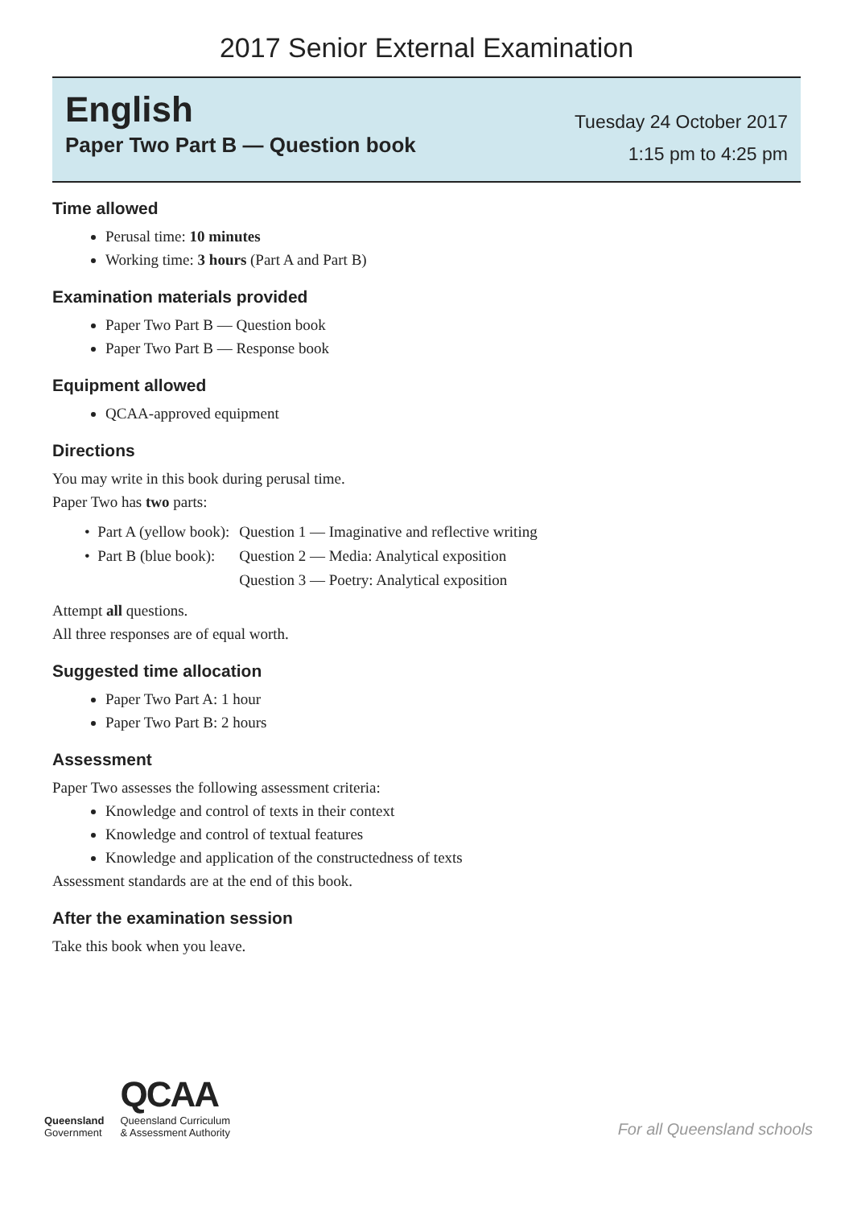2017 Senior External Examination
English
Paper Two Part B — Question book
Tuesday 24 October 2017
1:15 pm to 4:25 pm
Time allowed
Perusal time: 10 minutes
Working time: 3 hours (Part A and Part B)
Examination materials provided
Paper Two Part B — Question book
Paper Two Part B — Response book
Equipment allowed
QCAA-approved equipment
Directions
You may write in this book during perusal time.
Paper Two has two parts:
| • Part A (yellow book): | Question 1 — Imaginative and reflective writing |
| • Part B (blue book): | Question 2 — Media: Analytical exposition |
| | Question 3 — Poetry: Analytical exposition |
Attempt all questions.
All three responses are of equal worth.
Suggested time allocation
Paper Two Part A: 1 hour
Paper Two Part B: 2 hours
Assessment
Paper Two assesses the following assessment criteria:
Knowledge and control of texts in their context
Knowledge and control of textual features
Knowledge and application of the constructedness of texts
Assessment standards are at the end of this book.
After the examination session
Take this book when you leave.
Queensland
Government
QCAA
Queensland Curriculum
& Assessment Authority
For all Queensland schools